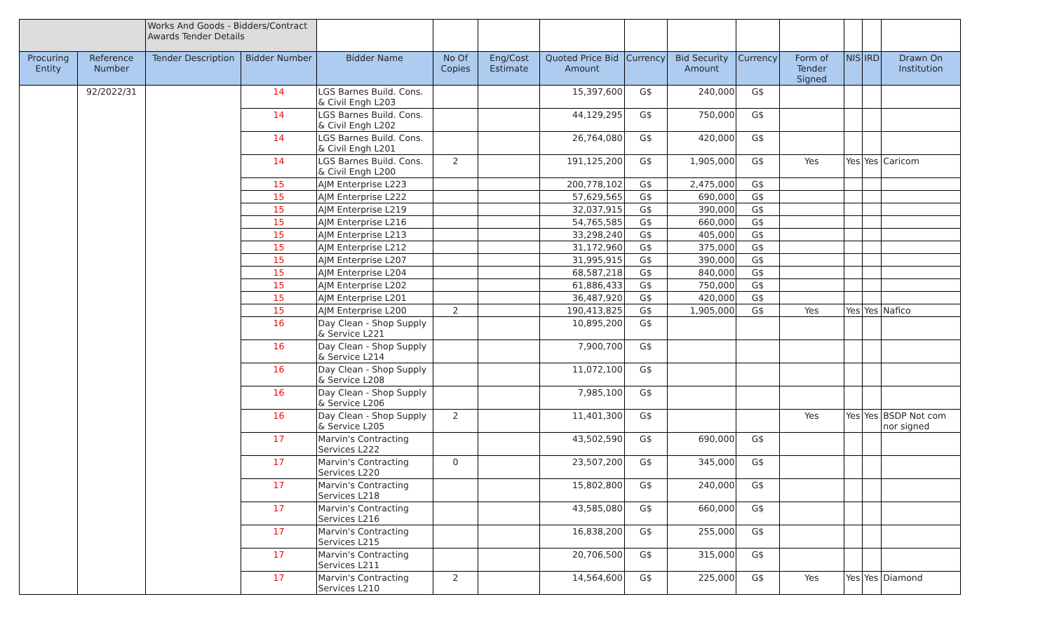| | | Works And Goods - Bidders/Contract Awards Tender Details | | | | | | | | | | | | |
| Procuring Entity | Reference Number | Tender Description | Bidder Number | Bidder Name | No Of Copies | Eng/Cost Estimate | Quoted Price Bid Amount | Currency | Bid Security Amount | Currency | Form of Tender Signed | NIS | IRD | Drawn On Institution |
| | 92/2022/31 | | 14 | LGS Barnes Build. Cons. & Civil Engh L203 | | | 15,397,600 | G$ | 240,000 | G$ | | | | |
| | | | 14 | LGS Barnes Build. Cons. & Civil Engh L202 | | | 44,129,295 | G$ | 750,000 | G$ | | | | |
| | | | 14 | LGS Barnes Build. Cons. & Civil Engh L201 | | | 26,764,080 | G$ | 420,000 | G$ | | | | |
| | | | 14 | LGS Barnes Build. Cons. & Civil Engh L200 | 2 | | 191,125,200 | G$ | 1,905,000 | G$ | Yes | Yes | Yes | Caricom |
| | | | 15 | AJM Enterprise L223 | | | 200,778,102 | G$ | 2,475,000 | G$ | | | | |
| | | | 15 | AJM Enterprise L222 | | | 57,629,565 | G$ | 690,000 | G$ | | | | |
| | | | 15 | AJM Enterprise L219 | | | 32,037,915 | G$ | 390,000 | G$ | | | | |
| | | | 15 | AJM Enterprise L216 | | | 54,765,585 | G$ | 660,000 | G$ | | | | |
| | | | 15 | AJM Enterprise L213 | | | 33,298,240 | G$ | 405,000 | G$ | | | | |
| | | | 15 | AJM Enterprise L212 | | | 31,172,960 | G$ | 375,000 | G$ | | | | |
| | | | 15 | AJM Enterprise L207 | | | 31,995,915 | G$ | 390,000 | G$ | | | | |
| | | | 15 | AJM Enterprise L204 | | | 68,587,218 | G$ | 840,000 | G$ | | | | |
| | | | 15 | AJM Enterprise L202 | | | 61,886,433 | G$ | 750,000 | G$ | | | | |
| | | | 15 | AJM Enterprise L201 | | | 36,487,920 | G$ | 420,000 | G$ | | | | |
| | | | 15 | AJM Enterprise L200 | 2 | | 190,413,825 | G$ | 1,905,000 | G$ | Yes | Yes | Yes | Nafico |
| | | | 16 | Day Clean - Shop Supply & Service L221 | | | 10,895,200 | G$ | | | | | | |
| | | | 16 | Day Clean - Shop Supply & Service L214 | | | 7,900,700 | G$ | | | | | | |
| | | | 16 | Day Clean - Shop Supply & Service L208 | | | 11,072,100 | G$ | | | | | | |
| | | | 16 | Day Clean - Shop Supply & Service L206 | | | 7,985,100 | G$ | | | | | | |
| | | | 16 | Day Clean - Shop Supply & Service L205 | 2 | | 11,401,300 | G$ | | | Yes | Yes | Yes | BSDP Not com nor signed |
| | | | 17 | Marvin's Contracting Services L222 | | | 43,502,590 | G$ | 690,000 | G$ | | | | |
| | | | 17 | Marvin's Contracting Services L220 | 0 | | 23,507,200 | G$ | 345,000 | G$ | | | | |
| | | | 17 | Marvin's Contracting Services L218 | | | 15,802,800 | G$ | 240,000 | G$ | | | | |
| | | | 17 | Marvin's Contracting Services L216 | | | 43,585,080 | G$ | 660,000 | G$ | | | | |
| | | | 17 | Marvin's Contracting Services L215 | | | 16,838,200 | G$ | 255,000 | G$ | | | | |
| | | | 17 | Marvin's Contracting Services L211 | | | 20,706,500 | G$ | 315,000 | G$ | | | | |
| | | | 17 | Marvin's Contracting Services L210 | 2 | | 14,564,600 | G$ | 225,000 | G$ | Yes | Yes | Yes | Diamond |